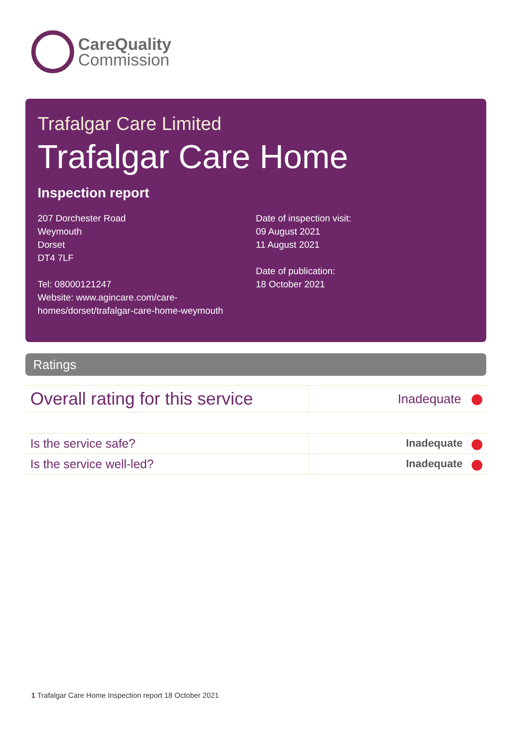CareQuality
Commission
Trafalgar Care Limited
Trafalgar Care Home
Inspection report
207 Dorchester Road
Weymouth
Dorset
DT4 7LF
Tel: 08000121247
Website: www.agincare.com/care-
homes/dorset/trafalgar-care-home-weymouth
Date of inspection visit:
09 August 2021
11 August 2021
Date of publication:
18 October 2021
Ratings
| Overall rating for this service | Inadequate |
| Is the service safe? | Inadequate |
| Is the service well-led? | Inadequate |
1 Trafalgar Care Home Inspection report 18 October 2021